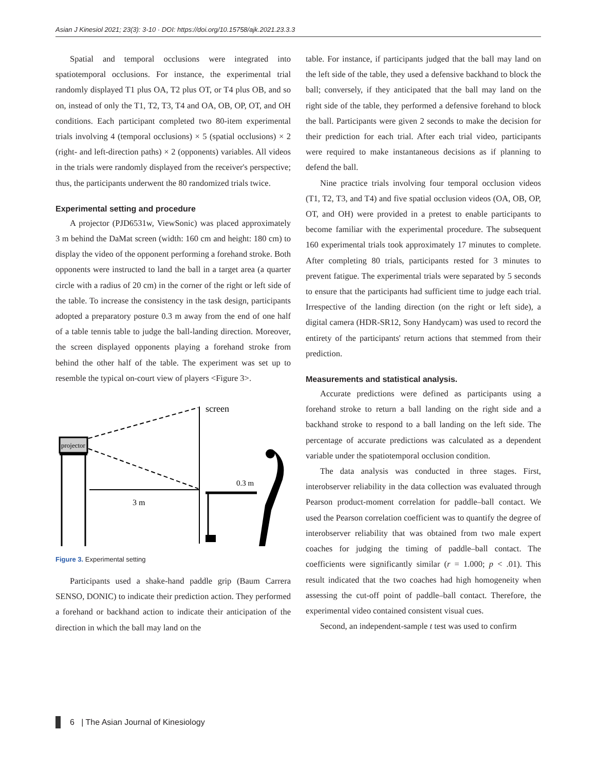Asian J Kinesiol 2021; 23(3): 3-10 · DOI: https://doi.org/10.15758/ajk.2021.23.3.3
Spatial and temporal occlusions were integrated into spatiotemporal occlusions. For instance, the experimental trial randomly displayed T1 plus OA, T2 plus OT, or T4 plus OB, and so on, instead of only the T1, T2, T3, T4 and OA, OB, OP, OT, and OH conditions. Each participant completed two 80-item experimental trials involving 4 (temporal occlusions) × 5 (spatial occlusions) × 2 (right- and left-direction paths) × 2 (opponents) variables. All videos in the trials were randomly displayed from the receiver's perspective; thus, the participants underwent the 80 randomized trials twice.
Experimental setting and procedure
A projector (PJD6531w, ViewSonic) was placed approximately 3 m behind the DaMat screen (width: 160 cm and height: 180 cm) to display the video of the opponent performing a forehand stroke. Both opponents were instructed to land the ball in a target area (a quarter circle with a radius of 20 cm) in the corner of the right or left side of the table. To increase the consistency in the task design, participants adopted a preparatory posture 0.3 m away from the end of one half of a table tennis table to judge the ball-landing direction. Moreover, the screen displayed opponents playing a forehand stroke from behind the other half of the table. The experiment was set up to resemble the typical on-court view of players <Figure 3>.
projector
screen
3 m
0.3 m
Figure 3. Experimental setting
Participants used a shake-hand paddle grip (Baum Carrera SENSO, DONIC) to indicate their prediction action. They performed a forehand or backhand action to indicate their anticipation of the direction in which the ball may land on the
table. For instance, if participants judged that the ball may land on the left side of the table, they used a defensive backhand to block the ball; conversely, if they anticipated that the ball may land on the right side of the table, they performed a defensive forehand to block the ball. Participants were given 2 seconds to make the decision for their prediction for each trial. After each trial video, participants were required to make instantaneous decisions as if planning to defend the ball.
Nine practice trials involving four temporal occlusion videos (T1, T2, T3, and T4) and five spatial occlusion videos (OA, OB, OP, OT, and OH) were provided in a pretest to enable participants to become familiar with the experimental procedure. The subsequent 160 experimental trials took approximately 17 minutes to complete. After completing 80 trials, participants rested for 3 minutes to prevent fatigue. The experimental trials were separated by 5 seconds to ensure that the participants had sufficient time to judge each trial. Irrespective of the landing direction (on the right or left side), a digital camera (HDR-SR12, Sony Handycam) was used to record the entirety of the participants' return actions that stemmed from their prediction.
Measurements and statistical analysis.
Accurate predictions were defined as participants using a forehand stroke to return a ball landing on the right side and a backhand stroke to respond to a ball landing on the left side. The percentage of accurate predictions was calculated as a dependent variable under the spatiotemporal occlusion condition.
The data analysis was conducted in three stages. First, interobserver reliability in the data collection was evaluated through Pearson product-moment correlation for paddle–ball contact. We used the Pearson correlation coefficient was to quantify the degree of interobserver reliability that was obtained from two male expert coaches for judging the timing of paddle–ball contact. The coefficients were significantly similar (r = 1.000; p < .01). This result indicated that the two coaches had high homogeneity when assessing the cut-off point of paddle–ball contact. Therefore, the experimental video contained consistent visual cues.
Second, an independent-sample t test was used to confirm
6 | The Asian Journal of Kinesiology